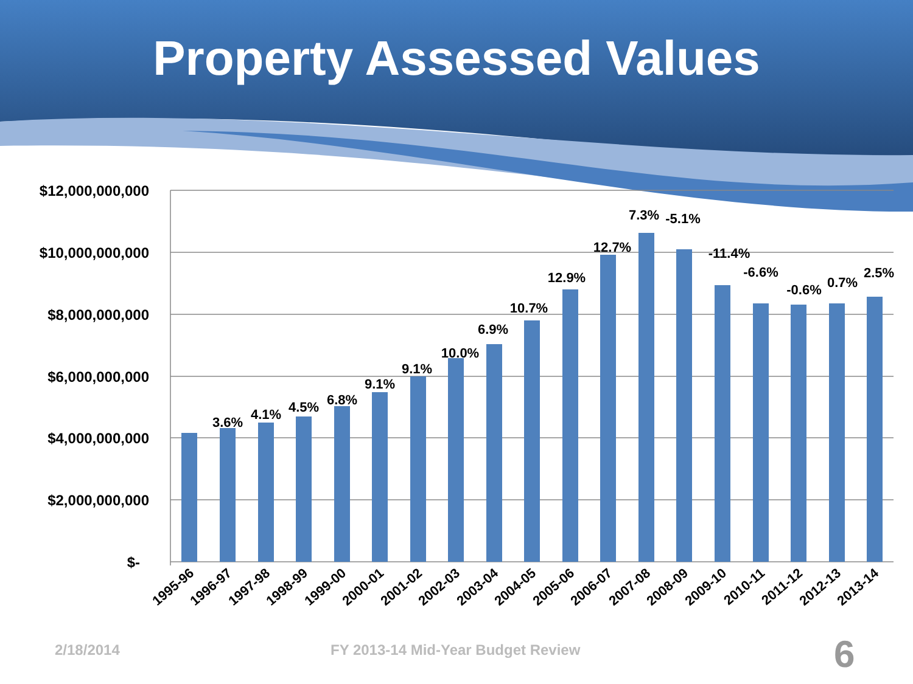Property Assessed Values
$12,000,000,000
$10,000,000,000
$8,000,000,000
$6,000,000,000
$4,000,000,000
$2,000,000,000
$-
3.6%
4.1%
4.5%
6.8%
9.1%
9.1%
10.0%
6.9%
10.7%
12.9%
12.7%
7.3%
-5.1%
-11.4%
-6.6%
-0.6%
0.7%
2.5%
1995-96
1996-97
1997-98
1998-99
1999-00
2000-01
2001-02
2002-03
2003-04
2004-05
2005-06
2006-07
2007-08
2008-09
2009-10
2010-11
2011-12
2012-13
2013-14
2/18/2014 FY 2013-14 Mid-Year Budget Review 6